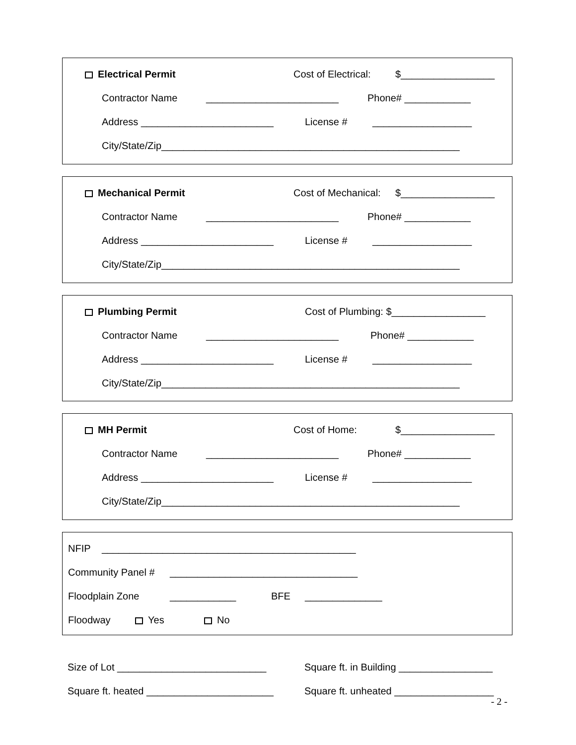Electrical Permit Cost of Electrical: $_________________
Contractor Name ________________________ Phone# ____________
Address ________________________ License # __________________
City/State/Zip______________________________________________________
Mechanical Permit Cost of Mechanical: $_________________
Contractor Name ________________________ Phone# ____________
Address ________________________ License # __________________
City/State/Zip______________________________________________________
Plumbing Permit Cost of Plumbing: $_________________
Contractor Name ________________________ Phone# ____________
Address ________________________ License # __________________
City/State/Zip______________________________________________________
MH Permit Cost of Home: $_________________
Contractor Name ________________________ Phone# ____________
Address ________________________ License # __________________
City/State/Zip______________________________________________________
NFIP ______________________________________________
Community Panel # __________________________________
Floodplain Zone ____________ BFE ______________
Floodway Yes No
Size of Lot ___________________________ Square ft. in Building _________________
Square ft. heated _______________________ Square ft. unheated __________________
- 2 -